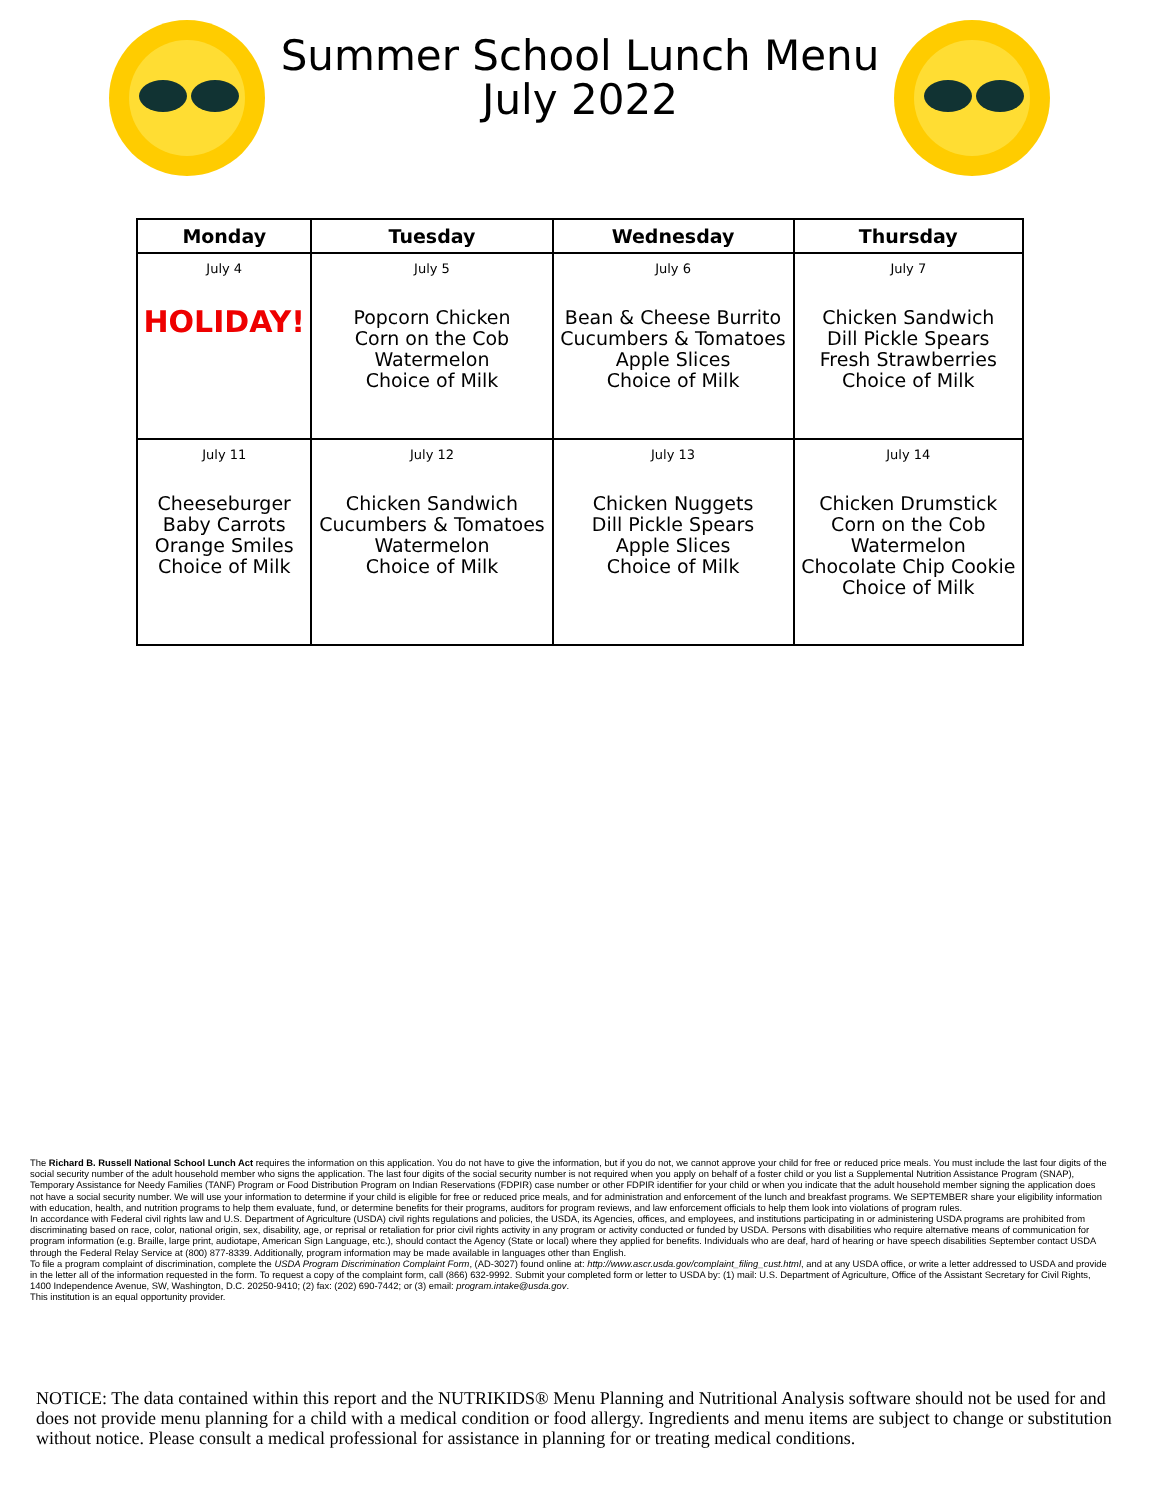Summer School Lunch Menu
July 2022
| Monday | Tuesday | Wednesday | Thursday |
| --- | --- | --- | --- |
| July 4 HOLIDAY! | July 5 Popcorn Chicken Corn on the Cob Watermelon Choice of Milk | July 6 Bean & Cheese Burrito Cucumbers & Tomatoes Apple Slices Choice of Milk | July 7 Chicken Sandwich Dill Pickle Spears Fresh Strawberries Choice of Milk |
| July 11 Cheeseburger Baby Carrots Orange Smiles Choice of Milk | July 12 Chicken Sandwich Cucumbers & Tomatoes Watermelon Choice of Milk | July 13 Chicken Nuggets Dill Pickle Spears Apple Slices Choice of Milk | July 14 Chicken Drumstick Corn on the Cob Watermelon Chocolate Chip Cookie Choice of Milk |
The Richard B. Russell National School Lunch Act requires the information on this application. You do not have to give the information, but if you do not, we cannot approve your child for free or reduced price meals. You must include the last four digits of the social security number of the adult household member who signs the application. The last four digits of the social security number is not required when you apply on behalf of a foster child or you list a Supplemental Nutrition Assistance Program (SNAP), Temporary Assistance for Needy Families (TANF) Program or Food Distribution Program on Indian Reservations (FDPIR) case number or other FDPIR identifier for your child or when you indicate that the adult household member signing the application does not have a social security number. We will use your information to determine if your child is eligible for free or reduced price meals, and for administration and enforcement of the lunch and breakfast programs. We SEPTEMBER share your eligibility information with education, health, and nutrition programs to help them evaluate, fund, or determine benefits for their programs, auditors for program reviews, and law enforcement officials to help them look into violations of program rules.
In accordance with Federal civil rights law and U.S. Department of Agriculture (USDA) civil rights regulations and policies, the USDA, its Agencies, offices, and employees, and institutions participating in or administering USDA programs are prohibited from discriminating based on race, color, national origin, sex, disability, age, or reprisal or retaliation for prior civil rights activity in any program or activity conducted or funded by USDA. Persons with disabilities who require alternative means of communication for program information (e.g. Braille, large print, audiotape, American Sign Language, etc.), should contact the Agency (State or local) where they applied for benefits. Individuals who are deaf, hard of hearing or have speech disabilities September contact USDA through the Federal Relay Service at (800) 877-8339. Additionally, program information may be made available in languages other than English.
To file a program complaint of discrimination, complete the USDA Program Discrimination Complaint Form, (AD-3027) found online at: http://www.ascr.usda.gov/complaint_filing_cust.html, and at any USDA office, or write a letter addressed to USDA and provide in the letter all of the information requested in the form. To request a copy of the complaint form, call (866) 632-9992. Submit your completed form or letter to USDA by: (1) mail: U.S. Department of Agriculture, Office of the Assistant Secretary for Civil Rights, 1400 Independence Avenue, SW, Washington, D.C. 20250-9410; (2) fax: (202) 690-7442; or (3) email: program.intake@usda.gov.
This institution is an equal opportunity provider.
NOTICE: The data contained within this report and the NUTRIKIDS® Menu Planning and Nutritional Analysis software should not be used for and does not provide menu planning for a child with a medical condition or food allergy. Ingredients and menu items are subject to change or substitution without notice. Please consult a medical professional for assistance in planning for or treating medical conditions.